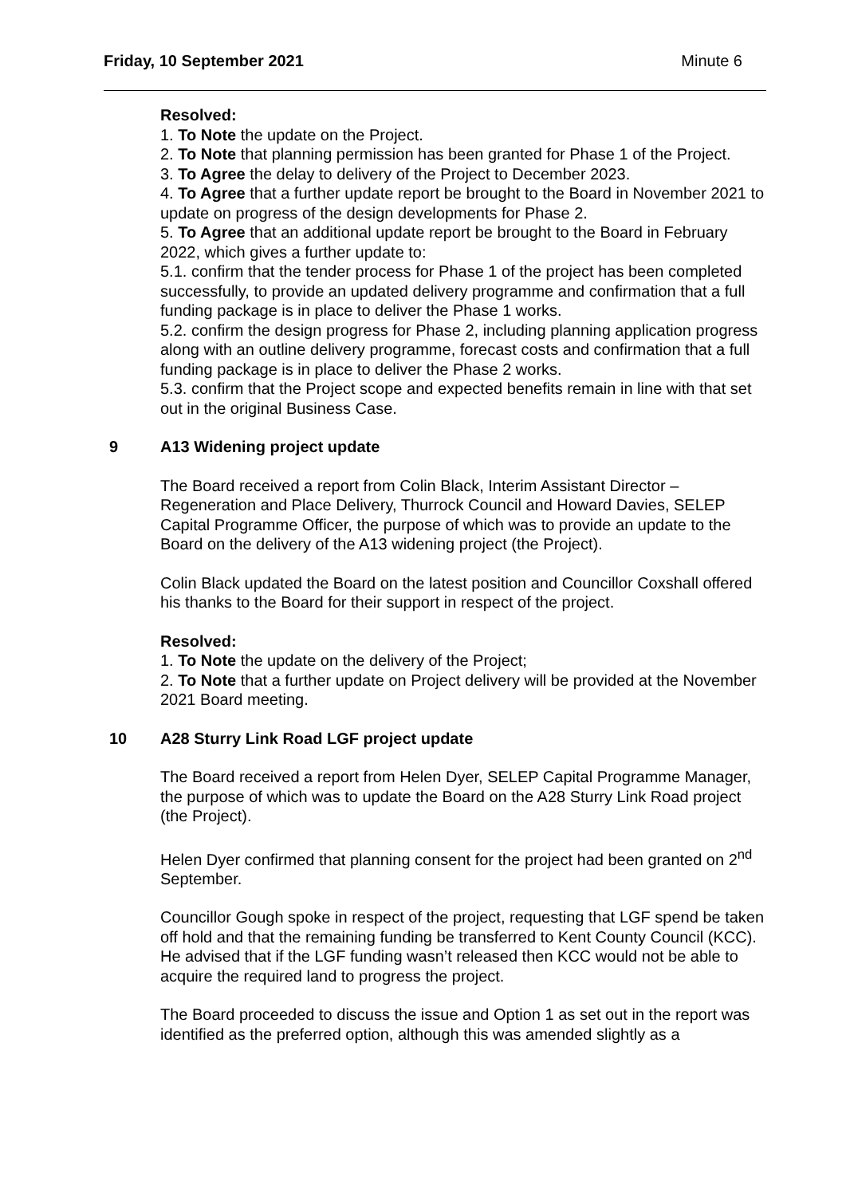Friday, 10 September 2021 Minute 6
Resolved:
1. To Note the update on the Project.
2. To Note that planning permission has been granted for Phase 1 of the Project.
3. To Agree the delay to delivery of the Project to December 2023.
4. To Agree that a further update report be brought to the Board in November 2021 to update on progress of the design developments for Phase 2.
5. To Agree that an additional update report be brought to the Board in February 2022, which gives a further update to:
5.1. confirm that the tender process for Phase 1 of the project has been completed successfully, to provide an updated delivery programme and confirmation that a full funding package is in place to deliver the Phase 1 works.
5.2. confirm the design progress for Phase 2, including planning application progress along with an outline delivery programme, forecast costs and confirmation that a full funding package is in place to deliver the Phase 2 works.
5.3. confirm that the Project scope and expected benefits remain in line with that set out in the original Business Case.
9 A13 Widening project update
The Board received a report from Colin Black, Interim Assistant Director – Regeneration and Place Delivery, Thurrock Council and Howard Davies, SELEP Capital Programme Officer, the purpose of which was to provide an update to the Board on the delivery of the A13 widening project (the Project).
Colin Black updated the Board on the latest position and Councillor Coxshall offered his thanks to the Board for their support in respect of the project.
Resolved:
1. To Note the update on the delivery of the Project;
2. To Note that a further update on Project delivery will be provided at the November 2021 Board meeting.
10 A28 Sturry Link Road LGF project update
The Board received a report from Helen Dyer, SELEP Capital Programme Manager, the purpose of which was to update the Board on the A28 Sturry Link Road project (the Project).
Helen Dyer confirmed that planning consent for the project had been granted on 2<sup>nd</sup> September.
Councillor Gough spoke in respect of the project, requesting that LGF spend be taken off hold and that the remaining funding be transferred to Kent County Council (KCC). He advised that if the LGF funding wasn’t released then KCC would not be able to acquire the required land to progress the project.
The Board proceeded to discuss the issue and Option 1 as set out in the report was identified as the preferred option, although this was amended slightly as a